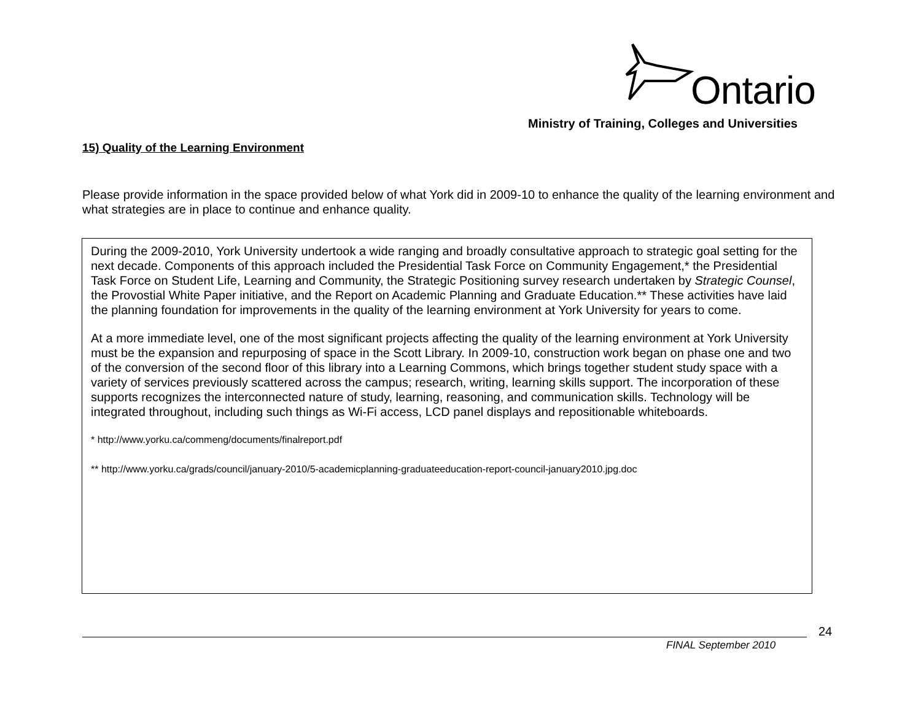Ontario
Ministry of Training, Colleges and Universities
15) Quality of the Learning Environment
Please provide information in the space provided below of what York did in 2009-10 to enhance the quality of the learning environment and what strategies are in place to continue and enhance quality.
During the 2009-2010, York University undertook a wide ranging and broadly consultative approach to strategic goal setting for the next decade. Components of this approach included the Presidential Task Force on Community Engagement,* the Presidential Task Force on Student Life, Learning and Community, the Strategic Positioning survey research undertaken by Strategic Counsel, the Provostial White Paper initiative, and the Report on Academic Planning and Graduate Education.** These activities have laid the planning foundation for improvements in the quality of the learning environment at York University for years to come.
At a more immediate level, one of the most significant projects affecting the quality of the learning environment at York University must be the expansion and repurposing of space in the Scott Library. In 2009-10, construction work began on phase one and two of the conversion of the second floor of this library into a Learning Commons, which brings together student study space with a variety of services previously scattered across the campus; research, writing, learning skills support. The incorporation of these supports recognizes the interconnected nature of study, learning, reasoning, and communication skills. Technology will be integrated throughout, including such things as Wi-Fi access, LCD panel displays and repositionable whiteboards.
* http://www.yorku.ca/commeng/documents/finalreport.pdf
** http://www.yorku.ca/grads/council/january-2010/5-academicplanning-graduateeducation-report-council-january2010.jpg.doc
24
FINAL September 2010